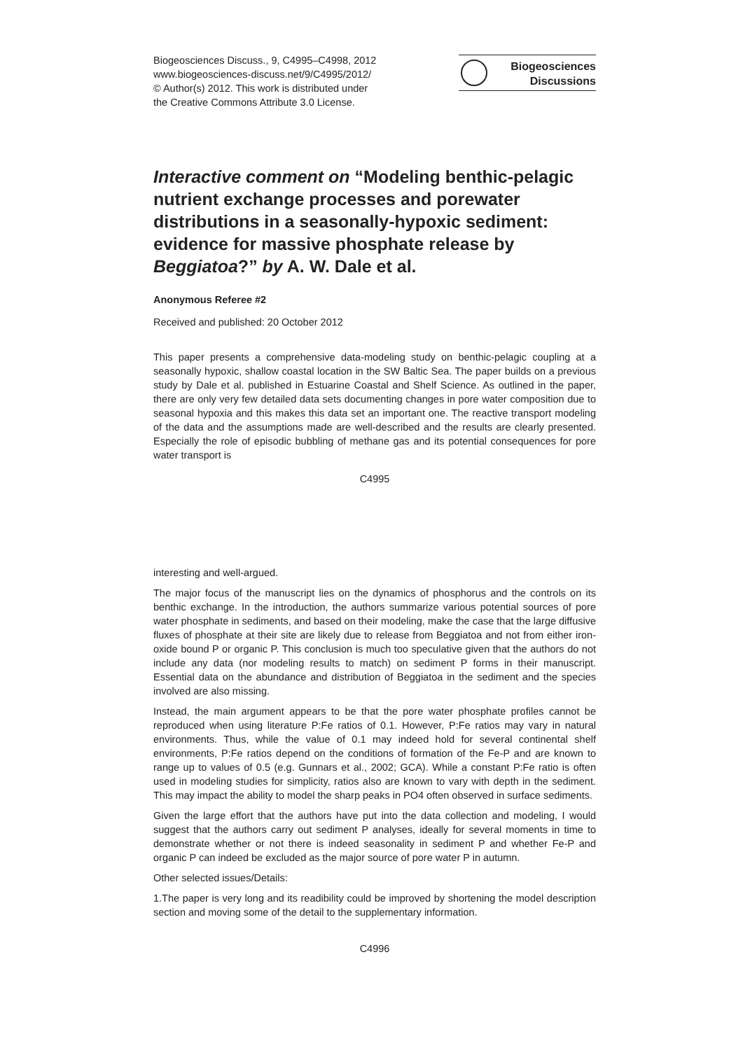Biogeosciences Discuss., 9, C4995–C4998, 2012
www.biogeosciences-discuss.net/9/C4995/2012/
© Author(s) 2012. This work is distributed under
the Creative Commons Attribute 3.0 License.
Biogeosciences
Discussions
Interactive comment on “Modeling benthic-pelagic nutrient exchange processes and porewater distributions in a seasonally-hypoxic sediment: evidence for massive phosphate release by Beggiatoa?” by A. W. Dale et al.
Anonymous Referee #2
Received and published: 20 October 2012
This paper presents a comprehensive data-modeling study on benthic-pelagic coupling at a seasonally hypoxic, shallow coastal location in the SW Baltic Sea. The paper builds on a previous study by Dale et al. published in Estuarine Coastal and Shelf Science. As outlined in the paper, there are only very few detailed data sets documenting changes in pore water composition due to seasonal hypoxia and this makes this data set an important one. The reactive transport modeling of the data and the assumptions made are well-described and the results are clearly presented. Especially the role of episodic bubbling of methane gas and its potential consequences for pore water transport is
C4995
interesting and well-argued.
The major focus of the manuscript lies on the dynamics of phosphorus and the controls on its benthic exchange. In the introduction, the authors summarize various potential sources of pore water phosphate in sediments, and based on their modeling, make the case that the large diffusive fluxes of phosphate at their site are likely due to release from Beggiatoa and not from either iron-oxide bound P or organic P. This conclusion is much too speculative given that the authors do not include any data (nor modeling results to match) on sediment P forms in their manuscript. Essential data on the abundance and distribution of Beggiatoa in the sediment and the species involved are also missing.
Instead, the main argument appears to be that the pore water phosphate profiles cannot be reproduced when using literature P:Fe ratios of 0.1. However, P:Fe ratios may vary in natural environments. Thus, while the value of 0.1 may indeed hold for several continental shelf environments, P:Fe ratios depend on the conditions of formation of the Fe-P and are known to range up to values of 0.5 (e.g. Gunnars et al., 2002; GCA). While a constant P:Fe ratio is often used in modeling studies for simplicity, ratios also are known to vary with depth in the sediment. This may impact the ability to model the sharp peaks in PO4 often observed in surface sediments.
Given the large effort that the authors have put into the data collection and modeling, I would suggest that the authors carry out sediment P analyses, ideally for several moments in time to demonstrate whether or not there is indeed seasonality in sediment P and whether Fe-P and organic P can indeed be excluded as the major source of pore water P in autumn.
Other selected issues/Details:
1.The paper is very long and its readibility could be improved by shortening the model description section and moving some of the detail to the supplementary information.
C4996